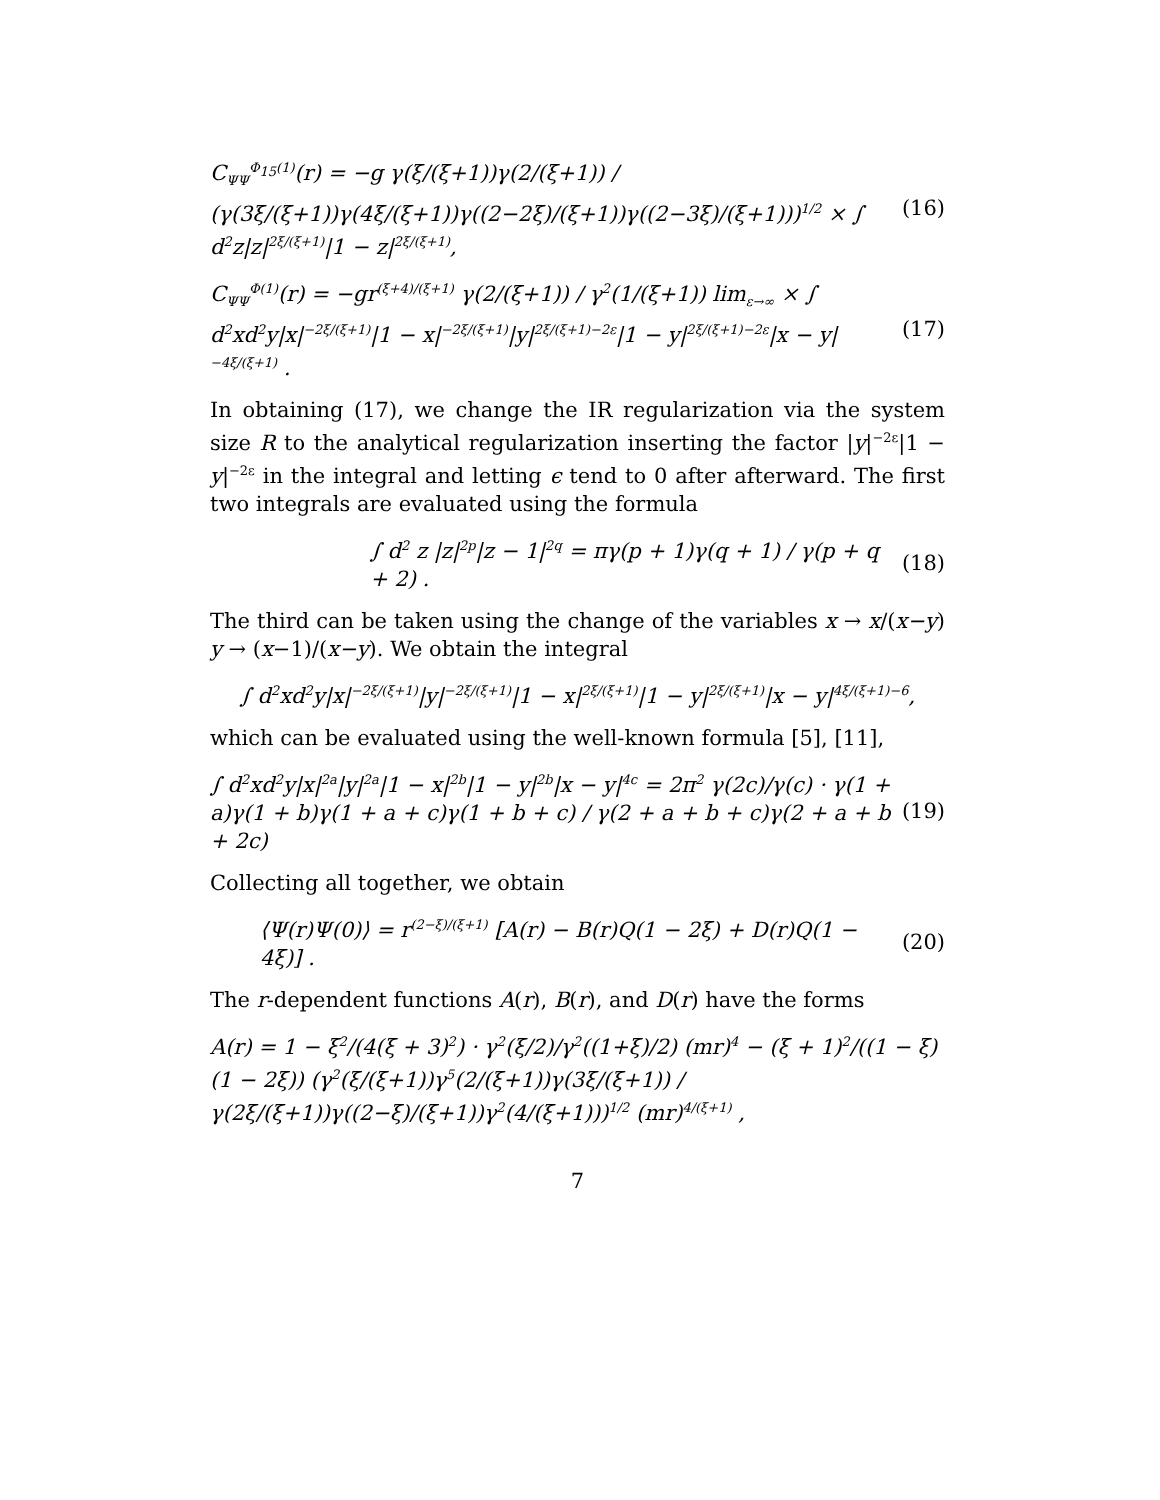C<sub>ΨΨ</sub><sup>Φ<sub>15</sub>(1)</sup>(r) = −g γ(ξ/(ξ+1))γ(2/(ξ+1)) / (γ(3ξ/(ξ+1))γ(4ξ/(ξ+1))γ((2−2ξ)/(ξ+1))γ((2−3ξ)/(ξ+1)))<sup>1/2</sup> × ∫ d<sup>2</sup>z|z|<sup>2ξ/(ξ+1)</sup>|1 − z|<sup>2ξ/(ξ+1)</sup>, (16)
C<sub>ΨΨ</sub><sup>Φ(1)</sup>(r) = −gr<sup>(ξ+4)/(ξ+1)</sup> γ(2/(ξ+1)) / γ<sup>2</sup>(1/(ξ+1)) lim<sub>ε→∞</sub> × ∫ d<sup>2</sup>xd<sup>2</sup>y|x|<sup>−2ξ/(ξ+1)</sup>|1 − x|<sup>−2ξ/(ξ+1)</sup>|y|<sup>2ξ/(ξ+1)−2ε</sup>|1 − y|<sup>2ξ/(ξ+1)−2ε</sup>|x − y|<sup>−4ξ/(ξ+1)</sup> . (17)
In obtaining (17), we change the IR regularization via the system size R to the analytical regularization inserting the factor |y|<sup>−2ε</sup>|1 − y|<sup>−2ε</sup> in the integral and letting ϵ tend to 0 after afterward. The first two integrals are evaluated using the formula
∫ d<sup>2</sup> z |z|<sup>2p</sup>|z − 1|<sup>2q</sup> = πγ(p + 1)γ(q + 1) / γ(p + q + 2) . (18)
The third can be taken using the change of the variables x → x/(x−y) y → (x−1)/(x−y). We obtain the integral
∫ d<sup>2</sup>xd<sup>2</sup>y|x|<sup>−2ξ/(ξ+1)</sup>|y|<sup>−2ξ/(ξ+1)</sup>|1 − x|<sup>2ξ/(ξ+1)</sup>|1 − y|<sup>2ξ/(ξ+1)</sup>|x − y|<sup>4ξ/(ξ+1)−6</sup>,
which can be evaluated using the well-known formula [5], [11],
∫ d<sup>2</sup>xd<sup>2</sup>y|x|<sup>2a</sup>|y|<sup>2a</sup>|1 − x|<sup>2b</sup>|1 − y|<sup>2b</sup>|x − y|<sup>4c</sup> = 2π<sup>2</sup> γ(2c)/γ(c) · γ(1 + a)γ(1 + b)γ(1 + a + c)γ(1 + b + c) / γ(2 + a + b + c)γ(2 + a + b + 2c) (19)
Collecting all together, we obtain
⟨Ψ(r)Ψ(0)⟩ = r<sup>(2−ξ)/(ξ+1)</sup> [A(r) − B(r)Q(1 − 2ξ) + D(r)Q(1 − 4ξ)] . (20)
The r-dependent functions A(r), B(r), and D(r) have the forms
A(r) = 1 − ξ<sup>2</sup>/(4(ξ + 3)<sup>2</sup>) · γ<sup>2</sup>(ξ/2)/γ<sup>2</sup>((1+ξ)/2) (mr)<sup>4</sup> − (ξ + 1)<sup>2</sup>/((1 − ξ)(1 − 2ξ)) (γ<sup>2</sup>(ξ/(ξ+1))γ<sup>5</sup>(2/(ξ+1))γ(3ξ/(ξ+1)) / γ(2ξ/(ξ+1))γ((2−ξ)/(ξ+1))γ<sup>2</sup>(4/(ξ+1)))<sup>1/2</sup> (mr)<sup>4/(ξ+1)</sup> ,
7